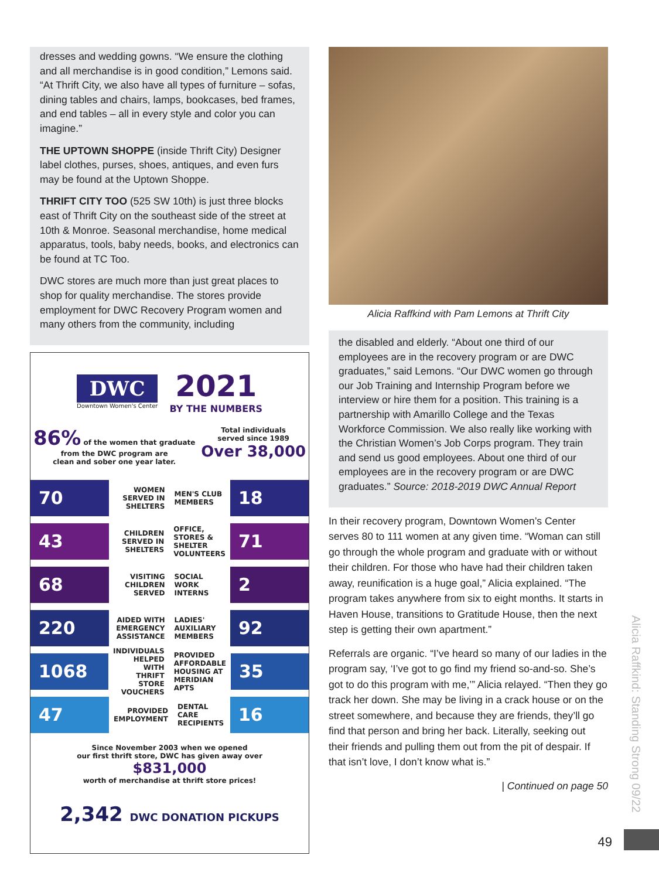dresses and wedding gowns. “We ensure the clothing and all merchandise is in good condition,” Lemons said. “At Thrift City, we also have all types of furniture – sofas, dining tables and chairs, lamps, bookcases, bed frames, and end tables – all in every style and color you can imagine.”
THE UPTOWN SHOPPE (inside Thrift City) Designer label clothes, purses, shoes, antiques, and even furs may be found at the Uptown Shoppe.
THRIFT CITY TOO (525 SW 10th) is just three blocks east of Thrift City on the southeast side of the street at 10th & Monroe. Seasonal merchandise, home medical apparatus, tools, baby needs, books, and electronics can be found at TC Too.
DWC stores are much more than just great places to shop for quality merchandise. The stores provide employment for DWC Recovery Program women and many others from the community, including
DWC
Downtown Women's Center
2021
BY THE NUMBERS
86% of the women that graduate
from the DWC program are
clean and sober one year later.
Total individuals
served since 1989
Over 38,000
70
WOMEN SERVED IN SHELTERS MEN'S CLUB MEMBERS
18
43
CHILDREN SERVED IN SHELTERS
OFFICE, STORES & SHELTER VOLUNTEERS
71
68
VISITING CHILDREN SERVED SOCIAL WORK INTERNS
2
220
AIDED WITH EMERGENCY ASSISTANCE
LADIES' AUXILIARY MEMBERS
92
1068
INDIVIDUALS HELPED WITH THRIFT STORE VOUCHERS
PROVIDED AFFORDABLE HOUSING AT MERIDIAN APTS
35
47
PROVIDED EMPLOYMENT DENTAL CARE RECIPIENTS
16
Since November 2003 when we opened
our first thrift store, DWC has given away over
$831,000
worth of merchandise at thrift store prices!
2,342 DWC DONATION PICKUPS
Alicia Raffkind with Pam Lemons at Thrift City
the disabled and elderly. “About one third of our employees are in the recovery program or are DWC graduates,” said Lemons. “Our DWC women go through our Job Training and Internship Program before we interview or hire them for a position. This training is a partnership with Amarillo College and the Texas Workforce Commission. We also really like working with the Christian Women’s Job Corps program. They train and send us good employees. About one third of our employees are in the recovery program or are DWC graduates.” Source: 2018-2019 DWC Annual Report
In their recovery program, Downtown Women’s Center serves 80 to 111 women at any given time. “Woman can still go through the whole program and graduate with or without their children. For those who have had their children taken away, reunification is a huge goal,” Alicia explained. “The program takes anywhere from six to eight months. It starts in Haven House, transitions to Gratitude House, then the next step is getting their own apartment.”
Referrals are organic. “I’ve heard so many of our ladies in the program say, ‘I’ve got to go find my friend so-and-so. She’s got to do this program with me,’” Alicia relayed. “Then they go track her down. She may be living in a crack house or on the street somewhere, and because they are friends, they’ll go find that person and bring her back. Literally, seeking out their friends and pulling them out from the pit of despair. If that isn’t love, I don’t know what is.”
| Continued on page 50
Alicia Raffkind: Standing Strong 09/22
49